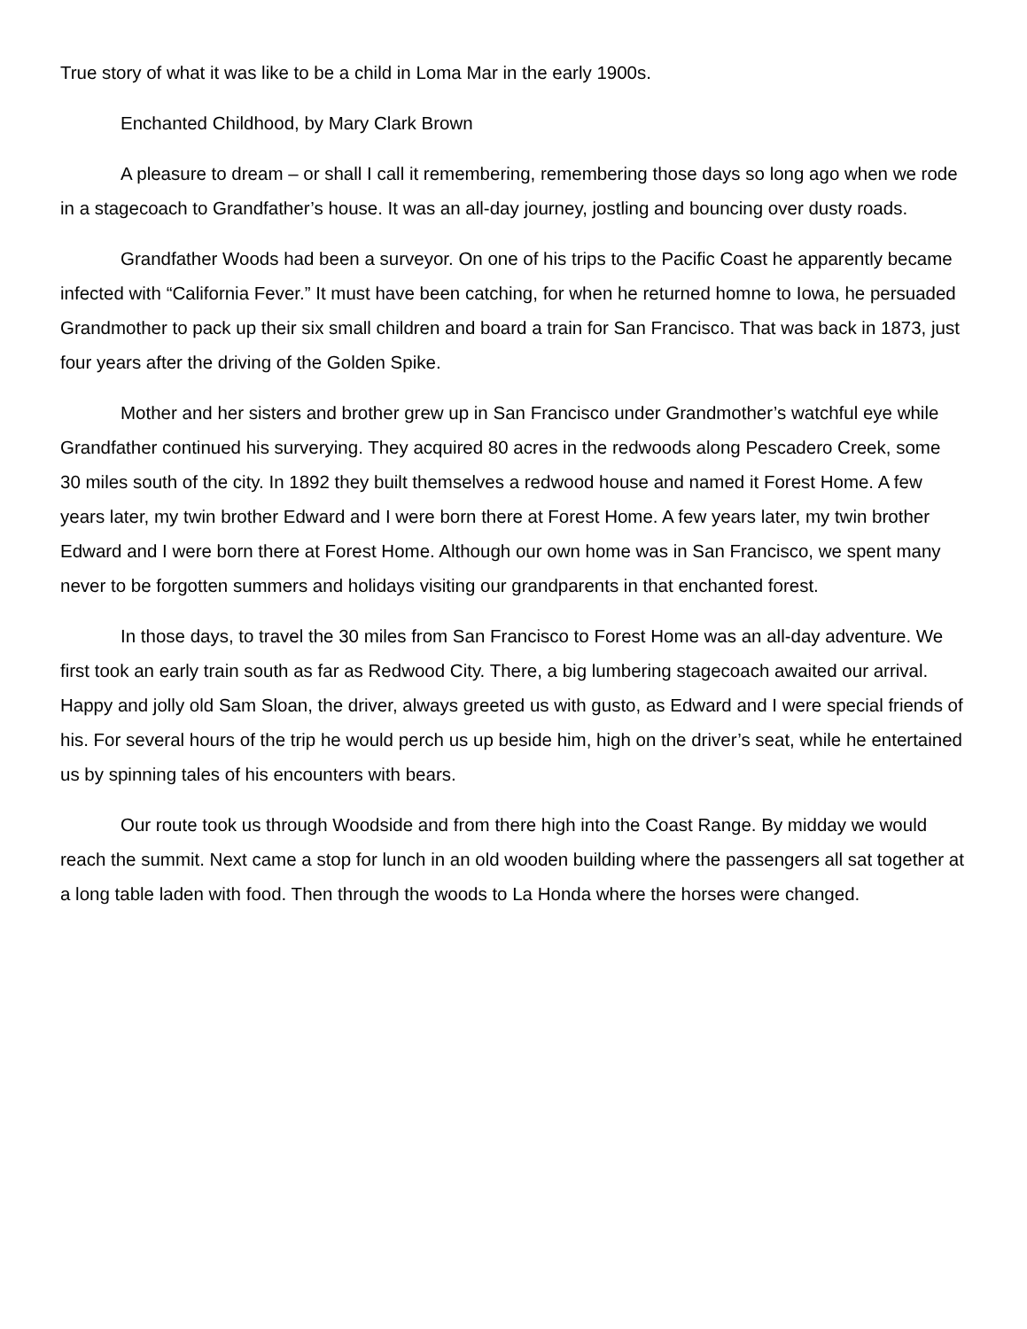True story of what it was like to be a child in Loma Mar in the early 1900s.
Enchanted Childhood, by Mary Clark Brown
A pleasure to dream – or shall I call it remembering, remembering those days so long ago when we rode in a stagecoach to Grandfather’s house. It was an all-day journey, jostling and bouncing over dusty roads.
Grandfather Woods had been a surveyor. On one of his trips to the Pacific Coast he apparently became infected with “California Fever.” It must have been catching, for when he returned homne to Iowa, he persuaded Grandmother to pack up their six small children and board a train for San Francisco. That was back in 1873, just four years after the driving of the Golden Spike.
Mother and her sisters and brother grew up in San Francisco under Grandmother’s watchful eye while Grandfather continued his surverying. They acquired 80 acres in the redwoods along Pescadero Creek, some 30 miles south of the city. In 1892 they built themselves a redwood house and named it Forest Home. A few years later, my twin brother Edward and I were born there at Forest Home. A few years later, my twin brother Edward and I were born there at Forest Home. Although our own home was in San Francisco, we spent many never to be forgotten summers and holidays visiting our grandparents in that enchanted forest.
In those days, to travel the 30 miles from San Francisco to Forest Home was an all-day adventure. We first took an early train south as far as Redwood City. There, a big lumbering stagecoach awaited our arrival. Happy and jolly old Sam Sloan, the driver, always greeted us with gusto, as Edward and I were special friends of his. For several hours of the trip he would perch us up beside him, high on the driver’s seat, while he entertained us by spinning tales of his encounters with bears.
Our route took us through Woodside and from there high into the Coast Range. By midday we would reach the summit. Next came a stop for lunch in an old wooden building where the passengers all sat together at a long table laden with food. Then through the woods to La Honda where the horses were changed.